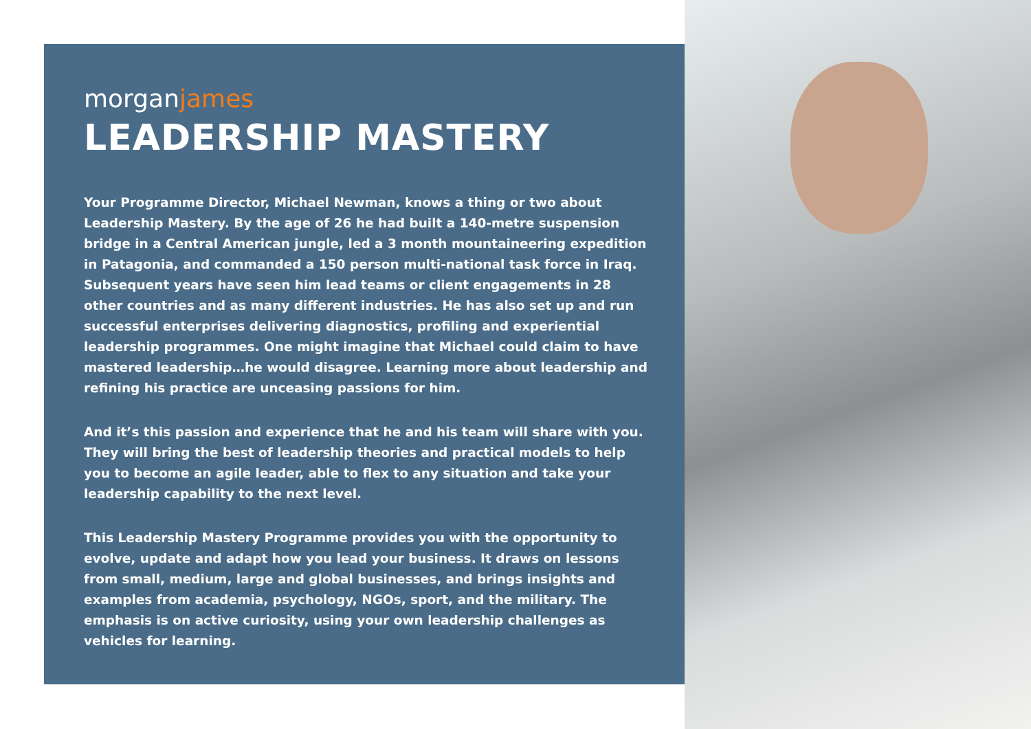morganjames
LEADERSHIP MASTERY
Your Programme Director, Michael Newman, knows a thing or two about Leadership Mastery. By the age of 26 he had built a 140-metre suspension bridge in a Central American jungle, led a 3 month mountaineering expedition in Patagonia, and commanded a 150 person multi-national task force in Iraq. Subsequent years have seen him lead teams or client engagements in 28 other countries and as many different industries. He has also set up and run successful enterprises delivering diagnostics, profiling and experiential leadership programmes. One might imagine that Michael could claim to have mastered leadership…he would disagree. Learning more about leadership and refining his practice are unceasing passions for him.
And it’s this passion and experience that he and his team will share with you. They will bring the best of leadership theories and practical models to help you to become an agile leader, able to flex to any situation and take your leadership capability to the next level.
This Leadership Mastery Programme provides you with the opportunity to evolve, update and adapt how you lead your business. It draws on lessons from small, medium, large and global businesses, and brings insights and examples from academia, psychology, NGOs, sport, and the military. The emphasis is on active curiosity, using your own leadership challenges as vehicles for learning.